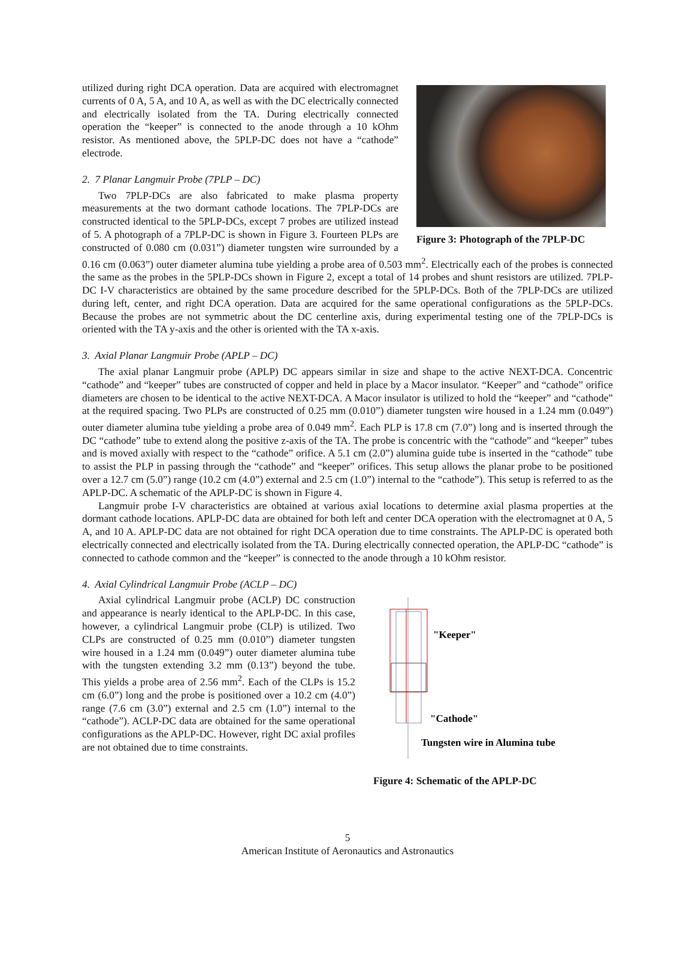Figure 3: Photograph of the 7PLP-DC
utilized during right DCA operation. Data are acquired with electromagnet currents of 0 A, 5 A, and 10 A, as well as with the DC electrically connected and electrically isolated from the TA. During electrically connected operation the “keeper” is connected to the anode through a 10 kOhm resistor. As mentioned above, the 5PLP-DC does not have a “cathode” electrode.
2. 7 Planar Langmuir Probe (7PLP – DC)
Two 7PLP-DCs are also fabricated to make plasma property measurements at the two dormant cathode locations. The 7PLP-DCs are constructed identical to the 5PLP-DCs, except 7 probes are utilized instead of 5. A photograph of a 7PLP-DC is shown in Figure 3. Fourteen PLPs are constructed of 0.080 cm (0.031”) diameter tungsten wire surrounded by a 0.16 cm (0.063”) outer diameter alumina tube yielding a probe area of 0.503 mm<sup>2</sup>. Electrically each of the probes is connected the same as the probes in the 5PLP-DCs shown in Figure 2, except a total of 14 probes and shunt resistors are utilized. 7PLP-DC I-V characteristics are obtained by the same procedure described for the 5PLP-DCs. Both of the 7PLP-DCs are utilized during left, center, and right DCA operation. Data are acquired for the same operational configurations as the 5PLP-DCs. Because the probes are not symmetric about the DC centerline axis, during experimental testing one of the 7PLP-DCs is oriented with the TA y-axis and the other is oriented with the TA x-axis.
3. Axial Planar Langmuir Probe (APLP – DC)
The axial planar Langmuir probe (APLP) DC appears similar in size and shape to the active NEXT-DCA. Concentric “cathode” and “keeper” tubes are constructed of copper and held in place by a Macor insulator. “Keeper” and “cathode” orifice diameters are chosen to be identical to the active NEXT-DCA. A Macor insulator is utilized to hold the “keeper” and “cathode” at the required spacing. Two PLPs are constructed of 0.25 mm (0.010”) diameter tungsten wire housed in a 1.24 mm (0.049”) outer diameter alumina tube yielding a probe area of 0.049 mm<sup>2</sup>. Each PLP is 17.8 cm (7.0”) long and is inserted through the DC “cathode” tube to extend along the positive z-axis of the TA. The probe is concentric with the “cathode” and “keeper” tubes and is moved axially with respect to the “cathode” orifice. A 5.1 cm (2.0”) alumina guide tube is inserted in the “cathode” tube to assist the PLP in passing through the “cathode” and “keeper” orifices. This setup allows the planar probe to be positioned over a 12.7 cm (5.0”) range (10.2 cm (4.0”) external and 2.5 cm (1.0”) internal to the “cathode”). This setup is referred to as the APLP-DC. A schematic of the APLP-DC is shown in Figure 4.
Langmuir probe I-V characteristics are obtained at various axial locations to determine axial plasma properties at the dormant cathode locations. APLP-DC data are obtained for both left and center DCA operation with the electromagnet at 0 A, 5 A, and 10 A. APLP-DC data are not obtained for right DCA operation due to time constraints. The APLP-DC is operated both electrically connected and electrically isolated from the TA. During electrically connected operation, the APLP-DC “cathode” is connected to cathode common and the “keeper” is connected to the anode through a 10 kOhm resistor.
4. Axial Cylindrical Langmuir Probe (ACLP – DC)
"Keeper"
"Cathode"
Tungsten wire in Alumina tube
Figure 4: Schematic of the APLP-DC
Axial cylindrical Langmuir probe (ACLP) DC construction and appearance is nearly identical to the APLP-DC. In this case, however, a cylindrical Langmuir probe (CLP) is utilized. Two CLPs are constructed of 0.25 mm (0.010”) diameter tungsten wire housed in a 1.24 mm (0.049”) outer diameter alumina tube with the tungsten extending 3.2 mm (0.13”) beyond the tube. This yields a probe area of 2.56 mm<sup>2</sup>. Each of the CLPs is 15.2 cm (6.0”) long and the probe is positioned over a 10.2 cm (4.0”) range (7.6 cm (3.0”) external and 2.5 cm (1.0”) internal to the “cathode”). ACLP-DC data are obtained for the same operational configurations as the APLP-DC. However, right DC axial profiles are not obtained due to time constraints.
5
American Institute of Aeronautics and Astronautics